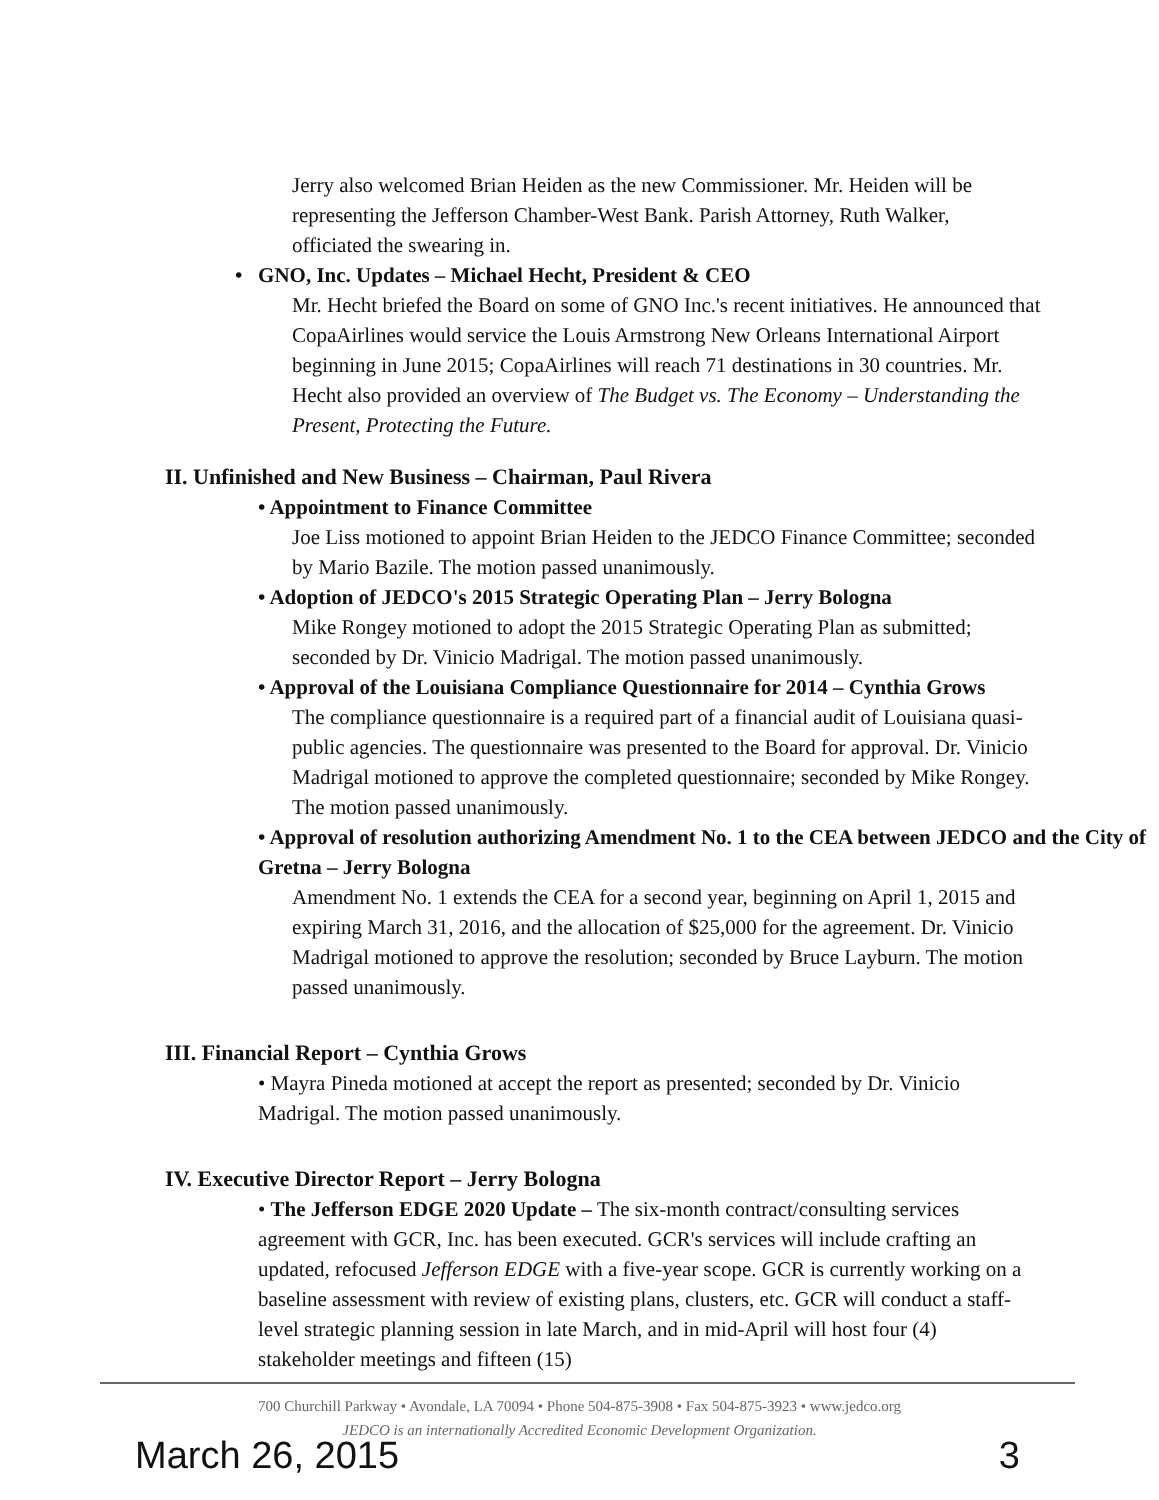Jerry also welcomed Brian Heiden as the new Commissioner. Mr. Heiden will be representing the Jefferson Chamber-West Bank. Parish Attorney, Ruth Walker, officiated the swearing in.
• GNO, Inc. Updates – Michael Hecht, President & CEO
Mr. Hecht briefed the Board on some of GNO Inc.'s recent initiatives. He announced that CopaAirlines would service the Louis Armstrong New Orleans International Airport beginning in June 2015; CopaAirlines will reach 71 destinations in 30 countries. Mr. Hecht also provided an overview of The Budget vs. The Economy – Understanding the Present, Protecting the Future.
II. Unfinished and New Business – Chairman, Paul Rivera
• Appointment to Finance Committee
Joe Liss motioned to appoint Brian Heiden to the JEDCO Finance Committee; seconded by Mario Bazile. The motion passed unanimously.
• Adoption of JEDCO's 2015 Strategic Operating Plan – Jerry Bologna
Mike Rongey motioned to adopt the 2015 Strategic Operating Plan as submitted; seconded by Dr. Vinicio Madrigal. The motion passed unanimously.
• Approval of the Louisiana Compliance Questionnaire for 2014 – Cynthia Grows
The compliance questionnaire is a required part of a financial audit of Louisiana quasi-public agencies. The questionnaire was presented to the Board for approval. Dr. Vinicio Madrigal motioned to approve the completed questionnaire; seconded by Mike Rongey. The motion passed unanimously.
• Approval of resolution authorizing Amendment No. 1 to the CEA between JEDCO and the City of Gretna – Jerry Bologna
Amendment No. 1 extends the CEA for a second year, beginning on April 1, 2015 and expiring March 31, 2016, and the allocation of $25,000 for the agreement. Dr. Vinicio Madrigal motioned to approve the resolution; seconded by Bruce Layburn. The motion passed unanimously.
III. Financial Report – Cynthia Grows
• Mayra Pineda motioned at accept the report as presented; seconded by Dr. Vinicio Madrigal. The motion passed unanimously.
IV. Executive Director Report – Jerry Bologna
• The Jefferson EDGE 2020 Update – The six-month contract/consulting services agreement with GCR, Inc. has been executed. GCR's services will include crafting an updated, refocused Jefferson EDGE with a five-year scope. GCR is currently working on a baseline assessment with review of existing plans, clusters, etc. GCR will conduct a staff-level strategic planning session in late March, and in mid-April will host four (4) stakeholder meetings and fifteen (15)
700 Churchill Parkway • Avondale, LA 70094 • Phone 504-875-3908 • Fax 504-875-3923 • www.jedco.org
JEDCO is an internationally Accredited Economic Development Organization.
March 26, 2015 3